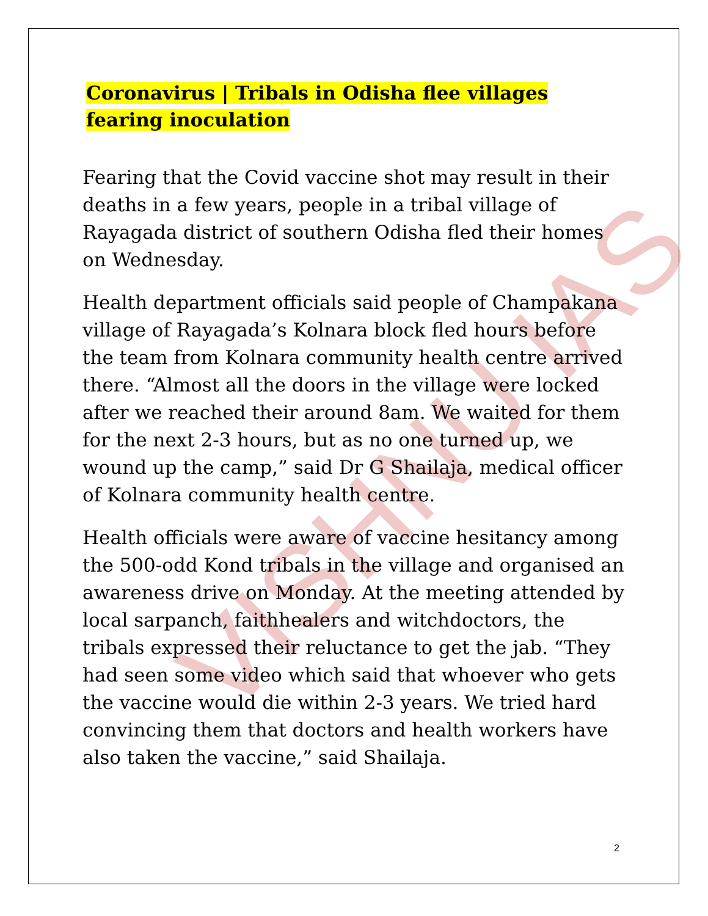VISHNU IAS
Coronavirus | Tribals in Odisha flee villages fearing inoculation
Fearing that the Covid vaccine shot may result in their deaths in a few years, people in a tribal village of Rayagada district of southern Odisha fled their homes on Wednesday.
Health department officials said people of Champakana village of Rayagada’s Kolnara block fled hours before the team from Kolnara community health centre arrived there. “Almost all the doors in the village were locked after we reached their around 8am. We waited for them for the next 2-3 hours, but as no one turned up, we wound up the camp,” said Dr G Shailaja, medical officer of Kolnara community health centre.
Health officials were aware of vaccine hesitancy among the 500-odd Kond tribals in the village and organised an awareness drive on Monday. At the meeting attended by local sarpanch, faithhealers and witchdoctors, the tribals expressed their reluctance to get the jab. “They had seen some video which said that whoever who gets the vaccine would die within 2-3 years. We tried hard convincing them that doctors and health workers have also taken the vaccine,” said Shailaja.
2